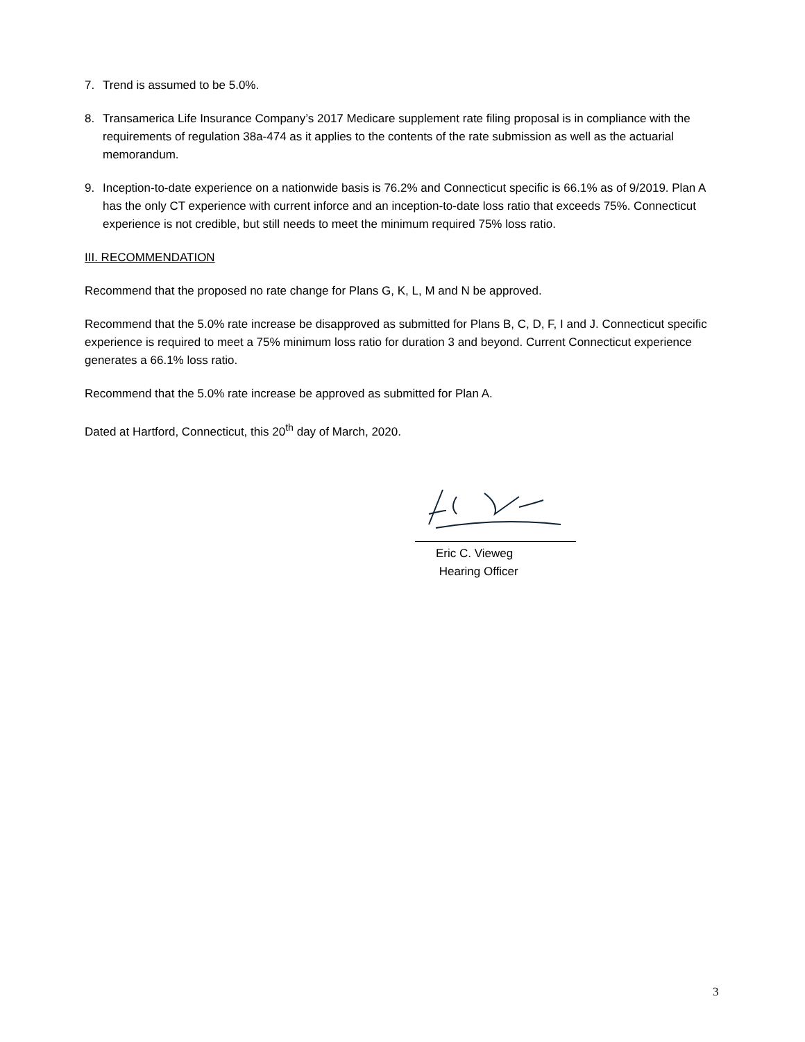7. Trend is assumed to be 5.0%.
8. Transamerica Life Insurance Company’s 2017 Medicare supplement rate filing proposal is in compliance with the requirements of regulation 38a-474 as it applies to the contents of the rate submission as well as the actuarial memorandum.
9. Inception-to-date experience on a nationwide basis is 76.2% and Connecticut specific is 66.1% as of 9/2019. Plan A has the only CT experience with current inforce and an inception-to-date loss ratio that exceeds 75%. Connecticut experience is not credible, but still needs to meet the minimum required 75% loss ratio.
III. RECOMMENDATION
Recommend that the proposed no rate change for Plans G, K, L, M and N be approved.
Recommend that the 5.0% rate increase be disapproved as submitted for Plans B, C, D, F, I and J. Connecticut specific experience is required to meet a 75% minimum loss ratio for duration 3 and beyond. Current Connecticut experience generates a 66.1% loss ratio.
Recommend that the 5.0% rate increase be approved as submitted for Plan A.
Dated at Hartford, Connecticut, this 20<sup>th</sup> day of March, 2020.
Eric C. Vieweg
Hearing Officer
3